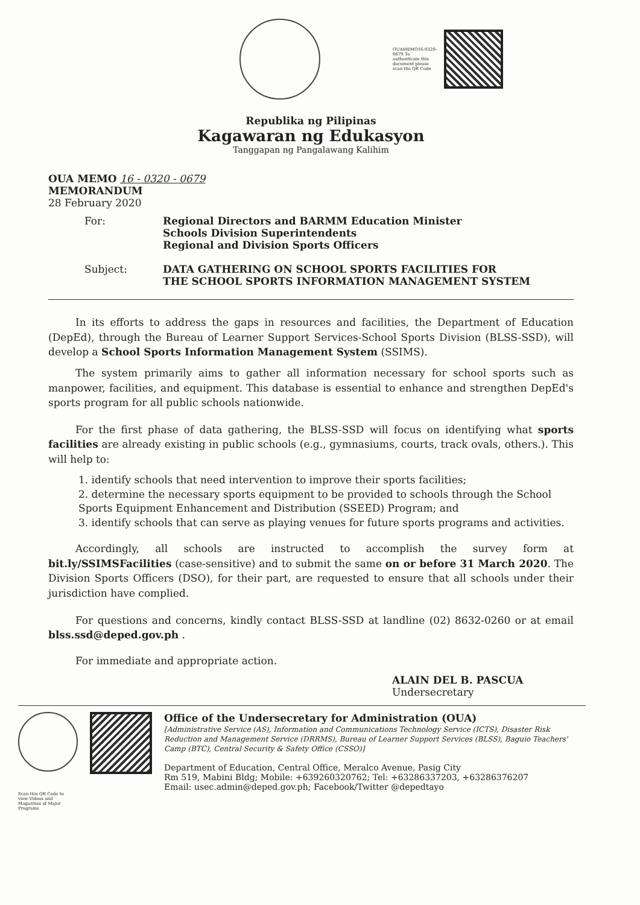OUAMEMO16-0320-0679 To authenticate this document please scan the QR Code
Republika ng Pilipinas
Kagawaran ng Edukasyon
Tanggapan ng Pangalawang Kalihim
OUA MEMO 16 - 0320 - 0679
MEMORANDUM
28 February 2020
For: Regional Directors and BARMM Education Minister
Schools Division Superintendents
Regional and Division Sports Officers
Subject: DATA GATHERING ON SCHOOL SPORTS FACILITIES FOR
THE SCHOOL SPORTS INFORMATION MANAGEMENT SYSTEM
In its efforts to address the gaps in resources and facilities, the Department of Education (DepEd), through the Bureau of Learner Support Services-School Sports Division (BLSS-SSD), will develop a School Sports Information Management System (SSIMS).
The system primarily aims to gather all information necessary for school sports such as manpower, facilities, and equipment. This database is essential to enhance and strengthen DepEd's sports program for all public schools nationwide.
For the first phase of data gathering, the BLSS-SSD will focus on identifying what sports facilities are already existing in public schools (e.g., gymnasiums, courts, track ovals, others.). This will help to:
1. identify schools that need intervention to improve their sports facilities;
2. determine the necessary sports equipment to be provided to schools through the School Sports Equipment Enhancement and Distribution (SSEED) Program; and
3. identify schools that can serve as playing venues for future sports programs and activities.
Accordingly, all schools are instructed to accomplish the survey form at bit.ly/SSIMSFacilities (case-sensitive) and to submit the same on or before 31 March 2020. The Division Sports Officers (DSO), for their part, are requested to ensure that all schools under their jurisdiction have complied.
For questions and concerns, kindly contact BLSS-SSD at landline (02) 8632-0260 or at email blss.ssd@deped.gov.ph .
For immediate and appropriate action.
ALAIN DEL B. PASCUA
Undersecretary
Office of the Undersecretary for Administration (OUA)
[Administrative Service (AS), Information and Communications Technology Service (ICTS), Disaster Risk Reduction and Management Service (DRRMS), Bureau of Learner Support Services (BLSS), Baguio Teachers' Camp (BTC), Central Security & Safety Office (CSSO)]
Department of Education, Central Office, Meralco Avenue, Pasig City
Rm 519, Mabini Bldg; Mobile: +639260320762; Tel: +63286337203, +63286376207
Email: usec.admin@deped.gov.ph; Facebook/Twitter @depedtayo
Scan this QR Code to view Videos and Magazines of Major Programs